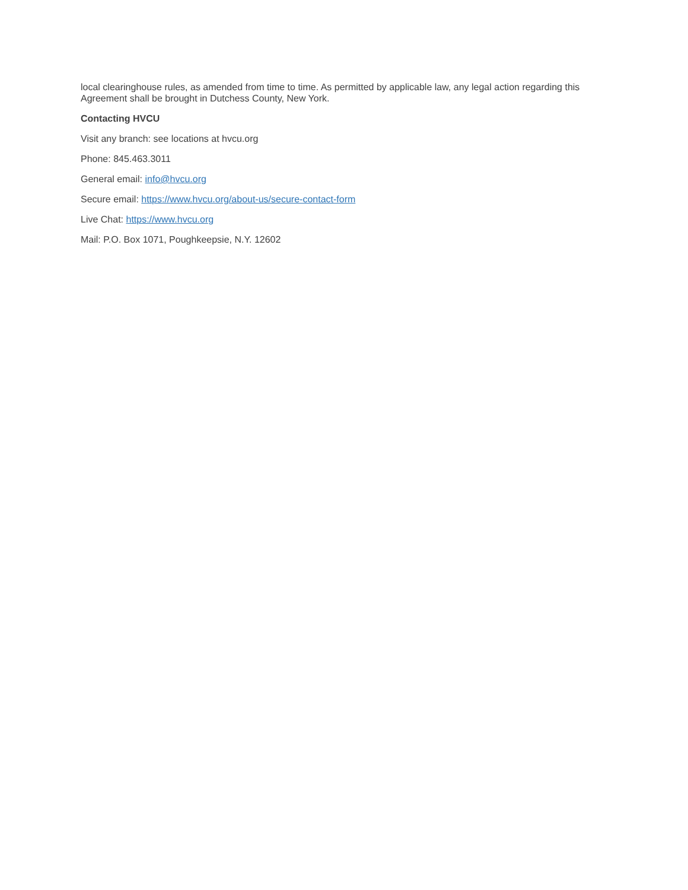local clearinghouse rules, as amended from time to time. As permitted by applicable law, any legal action regarding this Agreement shall be brought in Dutchess County, New York.
Contacting HVCU
Visit any branch: see locations at hvcu.org
Phone: 845.463.3011
General email: info@hvcu.org
Secure email: https://www.hvcu.org/about-us/secure-contact-form
Live Chat: https://www.hvcu.org
Mail: P.O. Box 1071, Poughkeepsie, N.Y. 12602